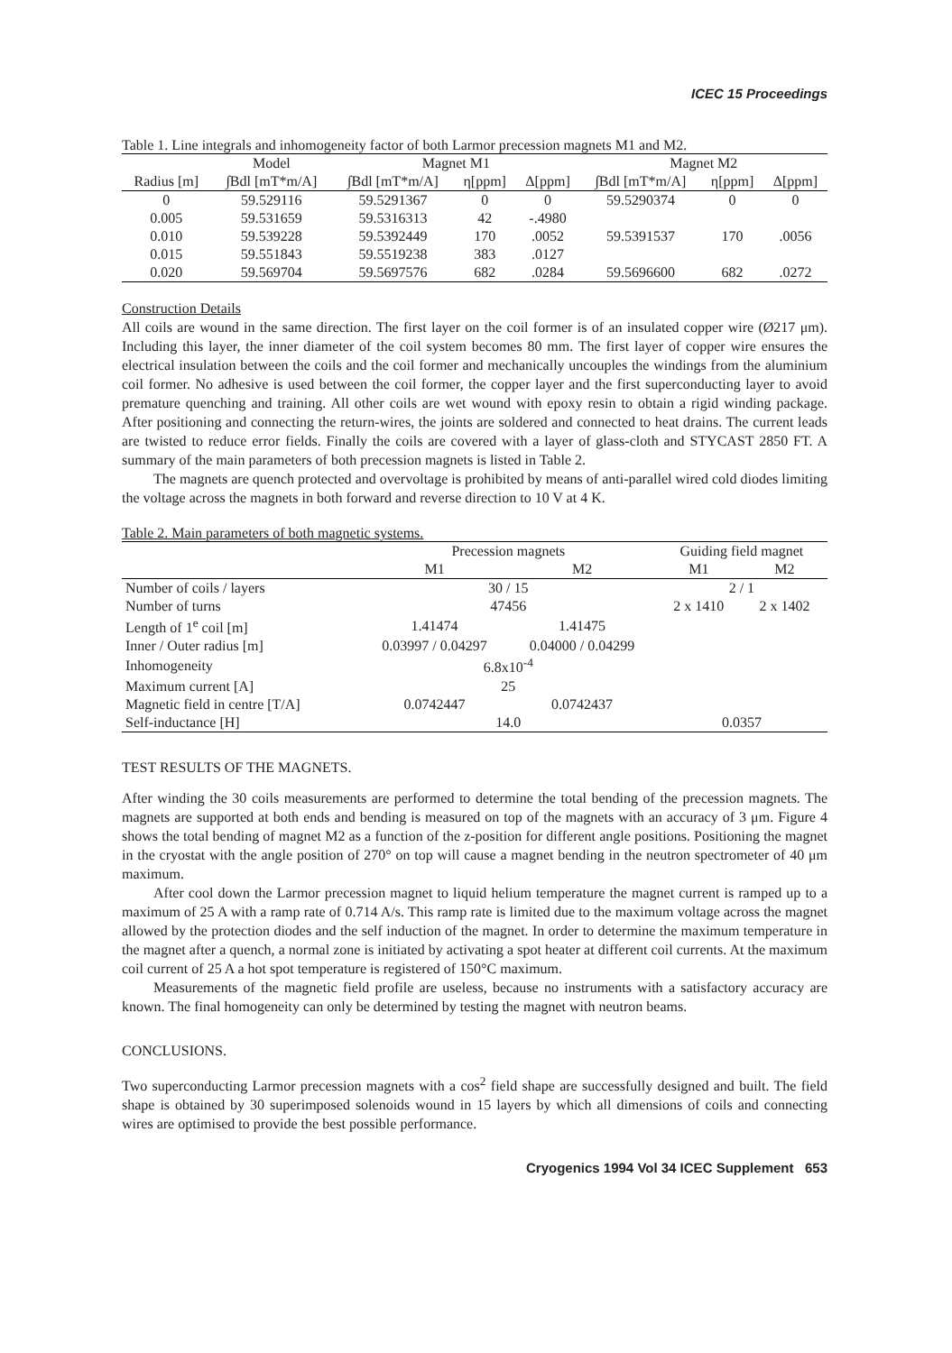ICEC 15 Proceedings
Table 1. Line integrals and inhomogeneity factor of both Larmor precession magnets M1 and M2.
| | Model | Magnet M1 | | | Magnet M2 | | |
| --- | --- | --- | --- | --- | --- | --- | --- |
| Radius [m] | ∫Bdl [mT*m/A] | ∫Bdl [mT*m/A] | η[ppm] | Δ[ppm] | ∫Bdl [mT*m/A] | η[ppm] | Δ[ppm] |
| 0 | 59.529116 | 59.5291367 | 0 | 0 | 59.5290374 | 0 | 0 |
| 0.005 | 59.531659 | 59.5316313 | 42 | -.4980 | | | |
| 0.010 | 59.539228 | 59.5392449 | 170 | .0052 | 59.5391537 | 170 | .0056 |
| 0.015 | 59.551843 | 59.5519238 | 383 | .0127 | | | |
| 0.020 | 59.569704 | 59.5697576 | 682 | .0284 | 59.5696600 | 682 | .0272 |
Construction Details
All coils are wound in the same direction. The first layer on the coil former is of an insulated copper wire (Ø217 μm). Including this layer, the inner diameter of the coil system becomes 80 mm. The first layer of copper wire ensures the electrical insulation between the coils and the coil former and mechanically uncouples the windings from the aluminium coil former. No adhesive is used between the coil former, the copper layer and the first superconducting layer to avoid premature quenching and training. All other coils are wet wound with epoxy resin to obtain a rigid winding package. After positioning and connecting the return-wires, the joints are soldered and connected to heat drains. The current leads are twisted to reduce error fields. Finally the coils are covered with a layer of glass-cloth and STYCAST 2850 FT. A summary of the main parameters of both precession magnets is listed in Table 2.
The magnets are quench protected and overvoltage is prohibited by means of anti-parallel wired cold diodes limiting the voltage across the magnets in both forward and reverse direction to 10 V at 4 K.
Table 2. Main parameters of both magnetic systems.
| | Precession magnets | | Guiding field magnet | |
| --- | --- | --- | --- | --- |
| | M1 | M2 | M1 | M2 |
| Number of coils / layers | 30 / 15 | | 2 / 1 | |
| Number of turns | 47456 | | 2 x 1410 | 2 x 1402 |
| Length of 1<sup>e</sup> coil [m] | 1.41474 | 1.41475 | | |
| Inner / Outer radius [m] | 0.03997 / 0.04297 | 0.04000 / 0.04299 | | |
| Inhomogeneity | 6.8x10<sup>-4</sup> | | | |
| Maximum current [A] | 25 | | | |
| Magnetic field in centre [T/A] | 0.0742447 | 0.0742437 | | |
| Self-inductance [H] | 14.0 | | 0.0357 | |
TEST RESULTS OF THE MAGNETS.
After winding the 30 coils measurements are performed to determine the total bending of the precession magnets. The magnets are supported at both ends and bending is measured on top of the magnets with an accuracy of 3 μm. Figure 4 shows the total bending of magnet M2 as a function of the z-position for different angle positions. Positioning the magnet in the cryostat with the angle position of 270° on top will cause a magnet bending in the neutron spectrometer of 40 μm maximum.
After cool down the Larmor precession magnet to liquid helium temperature the magnet current is ramped up to a maximum of 25 A with a ramp rate of 0.714 A/s. This ramp rate is limited due to the maximum voltage across the magnet allowed by the protection diodes and the self induction of the magnet. In order to determine the maximum temperature in the magnet after a quench, a normal zone is initiated by activating a spot heater at different coil currents. At the maximum coil current of 25 A a hot spot temperature is registered of 150°C maximum.
Measurements of the magnetic field profile are useless, because no instruments with a satisfactory accuracy are known. The final homogeneity can only be determined by testing the magnet with neutron beams.
CONCLUSIONS.
Two superconducting Larmor precession magnets with a cos<sup>2</sup> field shape are successfully designed and built. The field shape is obtained by 30 superimposed solenoids wound in 15 layers by which all dimensions of coils and connecting wires are optimised to provide the best possible performance.
Cryogenics 1994 Vol 34 ICEC Supplement 653